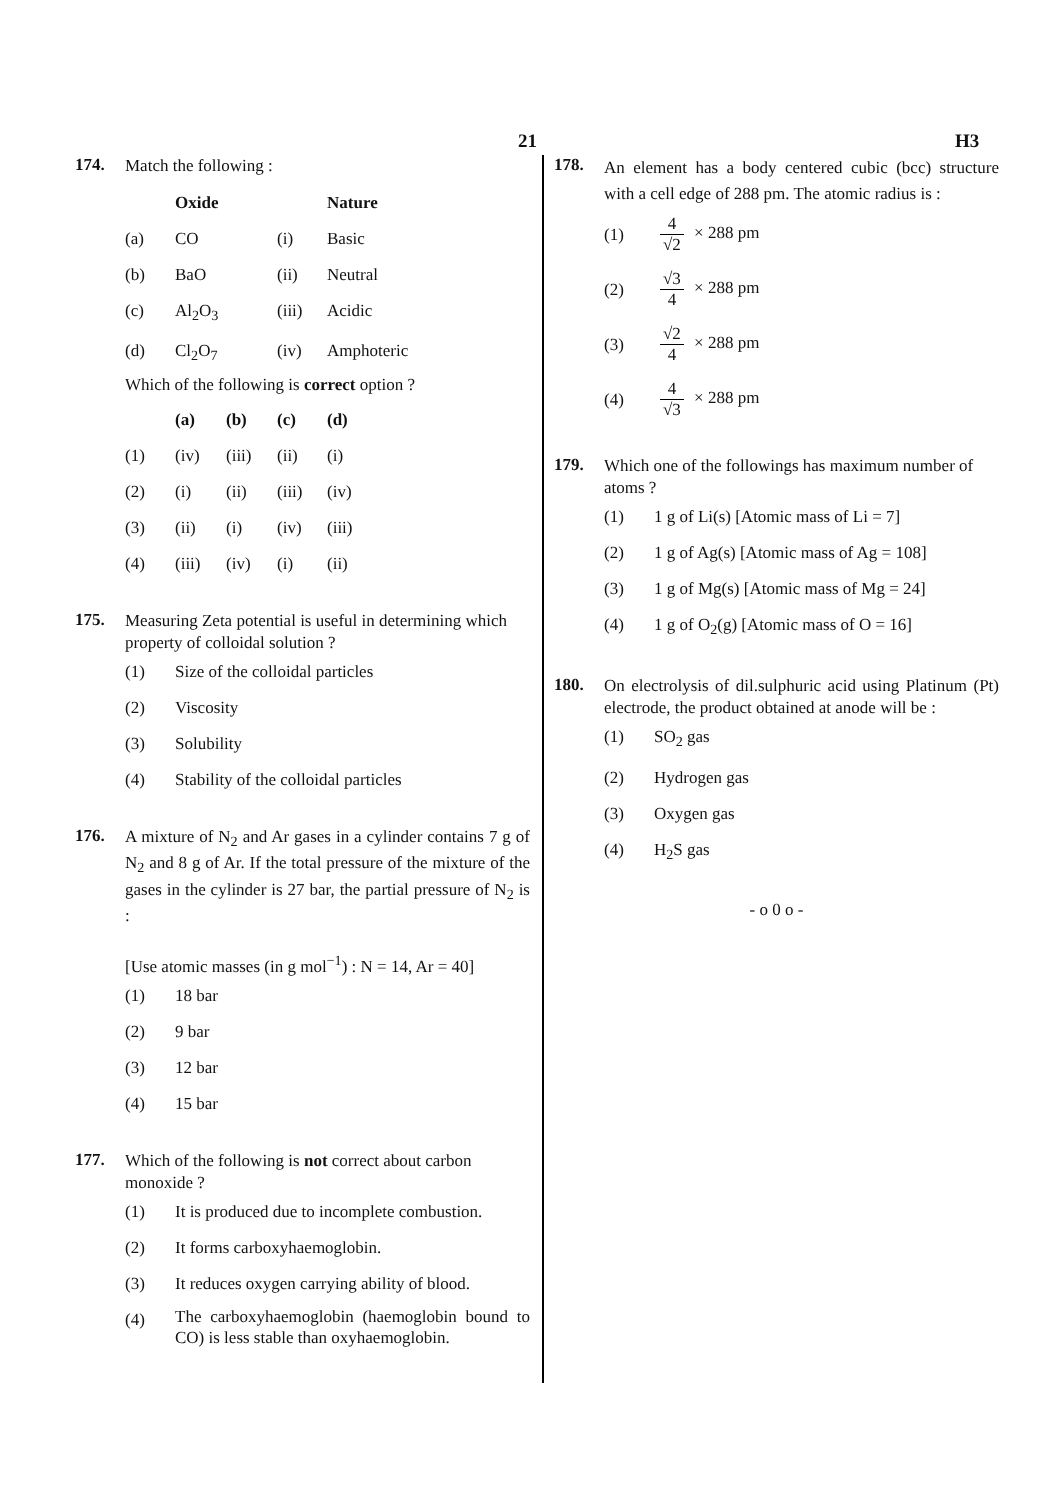21 H3
174.
Match the following :
| | Oxide | | Nature |
| --- | --- | --- | --- |
| (a) | CO | (i) | Basic |
| (b) | BaO | (ii) | Neutral |
| (c) | Al<sub>2</sub>O<sub>3</sub> | (iii) | Acidic |
| (d) | Cl<sub>2</sub>O<sub>7</sub> | (iv) | Amphoteric |
Which of the following is correct option ?
| | (a) | (b) | (c) | (d) |
| --- | --- | --- | --- | --- |
| (1) | (iv) | (iii) | (ii) | (i) |
| (2) | (i) | (ii) | (iii) | (iv) |
| (3) | (ii) | (i) | (iv) | (iii) |
| (4) | (iii) | (iv) | (i) | (ii) |
175.
Measuring Zeta potential is useful in determining which property of colloidal solution ?
| (1) | Size of the colloidal particles |
| (2) | Viscosity |
| (3) | Solubility |
| (4) | Stability of the colloidal particles |
176.
A mixture of N<sub>2</sub> and Ar gases in a cylinder contains 7 g of N<sub>2</sub> and 8 g of Ar. If the total pressure of the mixture of the gases in the cylinder is 27 bar, the partial pressure of N<sub>2</sub> is :
[Use atomic masses (in g mol<sup>−1</sup>) : N = 14, Ar = 40]
| (1) | 18 bar |
| (2) | 9 bar |
| (3) | 12 bar |
| (4) | 15 bar |
177.
Which of the following is not correct about carbon monoxide ?
| (1) | It is produced due to incomplete combustion. |
| (2) | It forms carboxyhaemoglobin. |
| (3) | It reduces oxygen carrying ability of blood. |
| (4) | The carboxyhaemoglobin (haemoglobin bound to CO) is less stable than oxyhaemoglobin. |
178.
An element has a body centered cubic (bcc) structure with a cell edge of 288 pm. The atomic radius is :
| (1) | 4 √2 × 288 pm |
| (2) | √3 4 × 288 pm |
| (3) | √2 4 × 288 pm |
| (4) | 4 √3 × 288 pm |
179.
Which one of the followings has maximum number of atoms ?
| (1) | 1 g of Li(s) [Atomic mass of Li = 7] |
| (2) | 1 g of Ag(s) [Atomic mass of Ag = 108] |
| (3) | 1 g of Mg(s) [Atomic mass of Mg = 24] |
| (4) | 1 g of O<sub>2</sub>(g) [Atomic mass of O = 16] |
180.
On electrolysis of dil.sulphuric acid using Platinum (Pt) electrode, the product obtained at anode will be :
| (1) | SO<sub>2</sub> gas |
| (2) | Hydrogen gas |
| (3) | Oxygen gas |
| (4) | H<sub>2</sub>S gas |
- o 0 o -